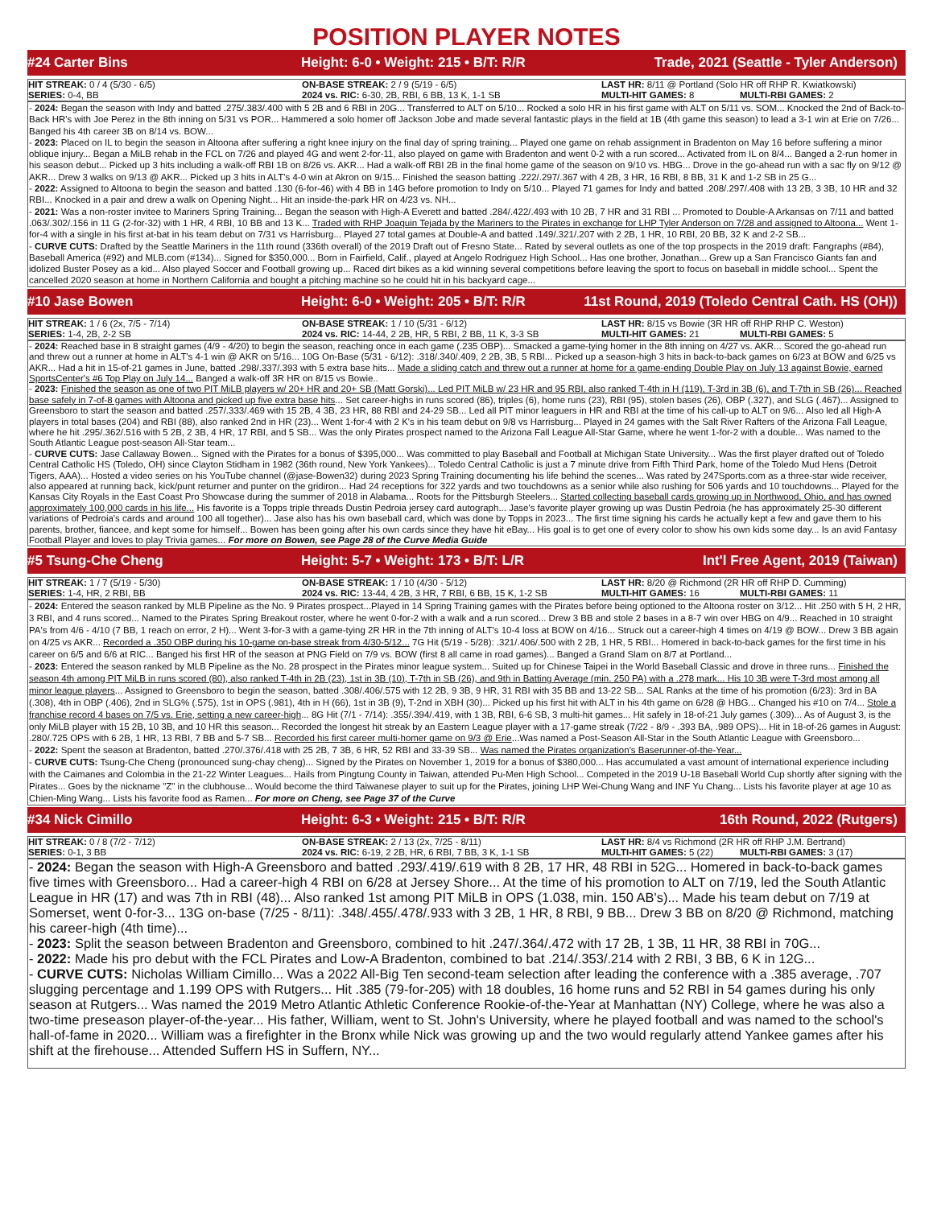POSITION PLAYER NOTES
#24 Carter Bins Height: 6-0 • Weight: 215 • B/T: R/R Trade, 2021 (Seattle - Tyler Anderson)
| HIT STREAK: 0 / 4 (5/30 - 6/5) | ON-BASE STREAK: 2 / 9 (5/19 - 6/5) | LAST HR: 8/11 @ Portland (Solo HR off RHP R. Kwiatkowski) | |
| SERIES: 0-4, BB | 2024 vs. RIC: 6-30, 2B, RBI, 6 BB, 13 K, 1-1 SB | MULTI-HIT GAMES: 8 | MULTI-RBI GAMES: 2 |
- 2024: Began the season with Indy and batted .275/.383/.400 with 5 2B and 6 RBI in 20G... Transferred to ALT on 5/10... Rocked a solo HR in his first game with ALT on 5/11 vs. SOM... Knocked the 2nd of Back-to-Back HR's with Joe Perez in the 8th inning on 5/31 vs POR... Hammered a solo homer off Jackson Jobe and made several fantastic plays in the field at 1B (4th game this season) to lead a 3-1 win at Erie on 7/26... Banged his 4th career 3B on 8/14 vs. BOW...
- 2023: Placed on IL to begin the season in Altoona after suffering a right knee injury on the final day of spring training... Played one game on rehab assignment in Bradenton on May 16 before suffering a minor oblique injury... Began a MiLB rehab in the FCL on 7/26 and played 4G and went 2-for-11, also played on game with Bradenton and went 0-2 with a run scored... Activated from IL on 8/4... Banged a 2-run homer in his season debut... Picked up 3 hits including a walk-off RBI 1B on 8/26 vs. AKR... Had a walk-off RBI 2B in the final home game of the season on 9/10 vs. HBG... Drove in the go-ahead run with a sac fly on 9/12 @ AKR... Drew 3 walks on 9/13 @ AKR... Picked up 3 hits in ALT's 4-0 win at Akron on 9/15... Finished the season batting .222/.297/.367 with 4 2B, 3 HR, 16 RBI, 8 BB, 31 K and 1-2 SB in 25 G...
- 2022: Assigned to Altoona to begin the season and batted .130 (6-for-46) with 4 BB in 14G before promotion to Indy on 5/10... Played 71 games for Indy and batted .208/.297/.408 with 13 2B, 3 3B, 10 HR and 32 RBI... Knocked in a pair and drew a walk on Opening Night... Hit an inside-the-park HR on 4/23 vs. NH...
- 2021: Was a non-roster invitee to Mariners Spring Training... Began the season with High-A Everett and batted .284/.422/.493 with 10 2B, 7 HR and 31 RBI ... Promoted to Double-A Arkansas on 7/11 and batted .063/.302/.156 in 11 G (2-for-32) with 1 HR, 4 RBI, 10 BB and 13 K... Traded with RHP Joaquin Tejada by the Mariners to the Pirates in exchange for LHP Tyler Anderson on 7/28 and assigned to Altoona... Went 1-for-4 with a single in his first at-bat in his team debut on 7/31 vs Harrisburg... Played 27 total games at Double-A and batted .149/.321/.207 with 2 2B, 1 HR, 10 RBI, 20 BB, 32 K and 2-2 SB...
- CURVE CUTS: Drafted by the Seattle Mariners in the 11th round (336th overall) of the 2019 Draft out of Fresno State... Rated by several outlets as one of the top prospects in the 2019 draft: Fangraphs (#84), Baseball America (#92) and MLB.com (#134)... Signed for $350,000... Born in Fairfield, Calif., played at Angelo Rodriguez High School... Has one brother, Jonathan... Grew up a San Francisco Giants fan and idolized Buster Posey as a kid... Also played Soccer and Football growing up... Raced dirt bikes as a kid winning several competitions before leaving the sport to focus on baseball in middle school... Spent the cancelled 2020 season at home in Northern California and bought a pitching machine so he could hit in his backyard cage...
#10 Jase Bowen Height: 6-0 • Weight: 205 • B/T: R/R 11st Round, 2019 (Toledo Central Cath. HS (OH))
| HIT STREAK: 1 / 6 (2x, 7/5 - 7/14) | ON-BASE STREAK: 1 / 10 (5/31 - 6/12) | LAST HR: 8/15 vs Bowie (3R HR off RHP RHP C. Weston) | |
| SERIES: 1-4, 2B, 2-2 SB | 2024 vs. RIC: 14-44, 2 2B, HR, 5 RBI, 2 BB, 11 K, 3-3 SB | MULTI-HIT GAMES: 21 | MULTI-RBI GAMES: 5 |
- 2024: Reached base in 8 straight games (4/9 - 4/20) to begin the season, reaching once in each game (.235 OBP)... Smacked a game-tying homer in the 8th inning on 4/27 vs. AKR... Scored the go-ahead run and threw out a runner at home in ALT's 4-1 win @ AKR on 5/16... 10G On-Base (5/31 - 6/12): .318/.340/.409, 2 2B, 3B, 5 RBI... Picked up a season-high 3 hits in back-to-back games on 6/23 at BOW and 6/25 vs AKR... Had a hit in 15-of-21 games in June, batted .298/.337/.393 with 5 extra base hits... Made a sliding catch and threw out a runner at home for a game-ending Double Play on July 13 against Bowie, earned SportsCenter's #6 Top Play on July 14... Banged a walk-off 3R HR on 8/15 vs Bowie..
- 2023: Finished the season as one of two PIT MiLB players w/ 20+ HR and 20+ SB (Matt Gorski)... Led PIT MiLB w/ 23 HR and 95 RBI, also ranked T-4th in H (119), T-3rd in 3B (6), and T-7th in SB (26)... Reached base safely in 7-of-8 games with Altoona and picked up five extra base hits... Set career-highs in runs scored (86), triples (6), home runs (23), RBI (95), stolen bases (26), OBP (.327), and SLG (.467)... Assigned to Greensboro to start the season and batted .257/.333/.469 with 15 2B, 4 3B, 23 HR, 88 RBI and 24-29 SB... Led all PIT minor leaguers in HR and RBI at the time of his call-up to ALT on 9/6... Also led all High-A players in total bases (204) and RBI (88), also ranked 2nd in HR (23)... Went 1-for-4 with 2 K's in his team debut on 9/8 vs Harrisburg... Played in 24 games with the Salt River Rafters of the Arizona Fall League, where he hit .295/.362/.516 with 5 2B, 2 3B, 4 HR, 17 RBI, and 5 SB... Was the only Pirates prospect named to the Arizona Fall League All-Star Game, where he went 1-for-2 with a double... Was named to the South Atlantic League post-season All-Star team...
- CURVE CUTS: Jase Callaway Bowen... Signed with the Pirates for a bonus of $395,000... Was committed to play Baseball and Football at Michigan State University... Was the first player drafted out of Toledo Central Catholic HS (Toledo, OH) since Clayton Stidham in 1982 (36th round, New York Yankees)... Toledo Central Catholic is just a 7 minute drive from Fifth Third Park, home of the Toledo Mud Hens (Detroit Tigers, AAA)... Hosted a video series on his YouTube channel (@jase-Bowen32) during 2023 Spring Training documenting his life behind the scenes... Was rated by 247Sports.com as a three-star wide receiver, also appeared at running back, kick/punt returner and punter on the gridiron... Had 24 receptions for 322 yards and two touchdowns as a senior while also rushing for 506 yards and 10 touchdowns... Played for the Kansas City Royals in the East Coast Pro Showcase during the summer of 2018 in Alabama... Roots for the Pittsburgh Steelers... Started collecting baseball cards growing up in Northwood, Ohio, and has owned approximately 100,000 cards in his life... His favorite is a Topps triple threads Dustin Pedroia jersey card autograph... Jase's favorite player growing up was Dustin Pedroia (he has approximately 25-30 different variations of Pedroia's cards and around 100 all together)... Jase also has his own baseball card, which was done by Topps in 2023... The first time signing his cards he actually kept a few and gave them to his parents, brother, fiancee, and kept some for himself... Bowen has been going after his own cards since they have hit eBay... His goal is to get one of every color to show his own kids some day... Is an avid Fantasy Football Player and loves to play Trivia games... For more on Bowen, see Page 28 of the Curve Media Guide
#5 Tsung-Che Cheng Height: 5-7 • Weight: 173 • B/T: L/R Int'l Free Agent, 2019 (Taiwan)
| HIT STREAK: 1 / 7 (5/19 - 5/30) | ON-BASE STREAK: 1 / 10 (4/30 - 5/12) | LAST HR: 8/20 @ Richmond (2R HR off RHP D. Cumming) | |
| SERIES: 1-4, HR, 2 RBI, BB | 2024 vs. RIC: 13-44, 4 2B, 3 HR, 7 RBI, 6 BB, 15 K, 1-2 SB | MULTI-HIT GAMES: 16 | MULTI-RBI GAMES: 11 |
- 2024: Entered the season ranked by MLB Pipeline as the No. 9 Pirates prospect...Played in 14 Spring Training games with the Pirates before being optioned to the Altoona roster on 3/12... Hit .250 with 5 H, 2 HR, 3 RBI, and 4 runs scored... Named to the Pirates Spring Breakout roster, where he went 0-for-2 with a walk and a run scored... Drew 3 BB and stole 2 bases in a 8-7 win over HBG on 4/9... Reached in 10 straight PA's from 4/6 - 4/10 (7 BB, 1 reach on error, 2 H)... Went 3-for-3 with a game-tying 2R HR in the 7th inning of ALT's 10-4 loss at BOW on 4/16... Struck out a career-high 4 times on 4/19 @ BOW... Drew 3 BB again on 4/25 vs AKR... Recorded a .350 OBP during his 10-game on-base streak from 4/30-5/12... 7G Hit (5/19 - 5/28): .321/.406/.500 with 2 2B, 1 HR, 5 RBI... Homered in back-to-back games for the first time in his career on 6/5 and 6/6 at RIC... Banged his first HR of the season at PNG Field on 7/9 vs. BOW (first 8 all came in road games)... Banged a Grand Slam on 8/7 at Portland...
- 2023: Entered the season ranked by MLB Pipeline as the No. 28 prospect in the Pirates minor league system... Suited up for Chinese Taipei in the World Baseball Classic and drove in three runs... Finished the season 4th among PIT MiLB in runs scored (80), also ranked T-4th in 2B (23), 1st in 3B (10), T-7th in SB (26), and 9th in Batting Average (min. 250 PA) with a .278 mark... His 10 3B were T-3rd most among all minor league players... Assigned to Greensboro to begin the season, batted .308/.406/.575 with 12 2B, 9 3B, 9 HR, 31 RBI with 35 BB and 13-22 SB... SAL Ranks at the time of his promotion (6/23): 3rd in BA (.308), 4th in OBP (.406), 2nd in SLG% (.575), 1st in OPS (.981), 4th in H (66), 1st in 3B (9), T-2nd in XBH (30)... Picked up his first hit with ALT in his 4th game on 6/28 @ HBG... Changed his #10 on 7/4... Stole a franchise record 4 bases on 7/5 vs. Erie, setting a new career-high... 8G Hit (7/1 - 7/14): .355/.394/.419, with 1 3B, RBI, 6-6 SB, 3 multi-hit games... Hit safely in 18-of-21 July games (.309)... As of August 3, is the only MiLB player with 15 2B, 10 3B, and 10 HR this season... Recorded the longest hit streak by an Eastern League player with a 17-game streak (7/22 - 8/9 - .393 BA, .989 OPS)... Hit in 18-of-26 games in August: .280/.725 OPS with 6 2B, 1 HR, 13 RBI, 7 BB and 5-7 SB... Recorded his first career multi-homer game on 9/3 @ Erie...Was named a Post-Season All-Star in the South Atlantic League with Greensboro...
- 2022: Spent the season at Bradenton, batted .270/.376/.418 with 25 2B, 7 3B, 6 HR, 52 RBI and 33-39 SB... Was named the Pirates organization's Baserunner-of-the-Year...
- CURVE CUTS: Tsung-Che Cheng (pronounced sung-chay cheng)... Signed by the Pirates on November 1, 2019 for a bonus of $380,000... Has accumulated a vast amount of international experience including with the Caimanes and Colombia in the 21-22 Winter Leagues... Hails from Pingtung County in Taiwan, attended Pu-Men High School... Competed in the 2019 U-18 Baseball World Cup shortly after signing with the Pirates... Goes by the nickname "Z" in the clubhouse... Would become the third Taiwanese player to suit up for the Pirates, joining LHP Wei-Chung Wang and INF Yu Chang... Lists his favorite player at age 10 as Chien-Ming Wang... Lists his favorite food as Ramen... For more on Cheng, see Page 37 of the Curve
#34 Nick Cimillo Height: 6-3 • Weight: 215 • B/T: R/R 16th Round, 2022 (Rutgers)
| HIT STREAK: 0 / 8 (7/2 - 7/12) | ON-BASE STREAK: 2 / 13 (2x, 7/25 - 8/11) | LAST HR: 8/4 vs Richmond (2R HR off RHP J.M. Bertrand) | |
| SERIES: 0-1, 3 BB | 2024 vs. RIC: 6-19, 2 2B, HR, 6 RBI, 7 BB, 3 K, 1-1 SB | MULTI-HIT GAMES: 5 (22) | MULTI-RBI GAMES: 3 (17) |
- 2024: Began the season with High-A Greensboro and batted .293/.419/.619 with 8 2B, 17 HR, 48 RBI in 52G... Homered in back-to-back games five times with Greensboro... Had a career-high 4 RBI on 6/28 at Jersey Shore... At the time of his promotion to ALT on 7/19, led the South Atlantic League in HR (17) and was 7th in RBI (48)... Also ranked 1st among PIT MiLB in OPS (1.038, min. 150 AB's)... Made his team debut on 7/19 at Somerset, went 0-for-3... 13G on-base (7/25 - 8/11): .348/.455/.478/.933 with 3 2B, 1 HR, 8 RBI, 9 BB... Drew 3 BB on 8/20 @ Richmond, matching his career-high (4th time)...
- 2023: Split the season between Bradenton and Greensboro, combined to hit .247/.364/.472 with 17 2B, 1 3B, 11 HR, 38 RBI in 70G...
- 2022: Made his pro debut with the FCL Pirates and Low-A Bradenton, combined to bat .214/.353/.214 with 2 RBI, 3 BB, 6 K in 12G...
- CURVE CUTS: Nicholas William Cimillo... Was a 2022 All-Big Ten second-team selection after leading the conference with a .385 average, .707 slugging percentage and 1.199 OPS with Rutgers... Hit .385 (79-for-205) with 18 doubles, 16 home runs and 52 RBI in 54 games during his only season at Rutgers... Was named the 2019 Metro Atlantic Athletic Conference Rookie-of-the-Year at Manhattan (NY) College, where he was also a two-time preseason player-of-the-year... His father, William, went to St. John's University, where he played football and was named to the school's hall-of-fame in 2020... William was a firefighter in the Bronx while Nick was growing up and the two would regularly attend Yankee games after his shift at the firehouse... Attended Suffern HS in Suffern, NY...